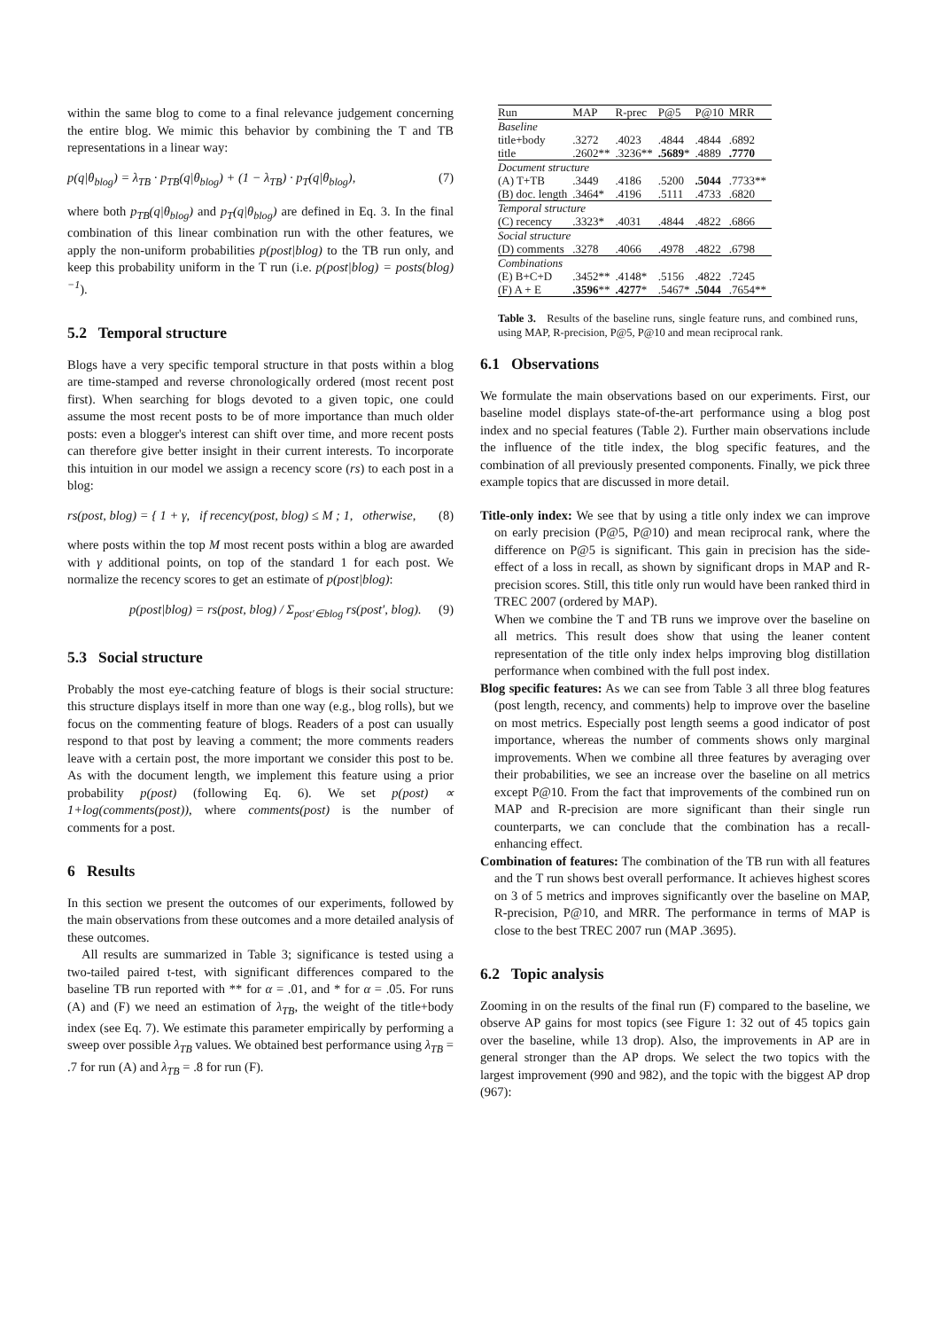within the same blog to come to a final relevance judgement concerning the entire blog. We mimic this behavior by combining the T and TB representations in a linear way:
p(q|θ<sub>blog</sub>) = λ<sub>TB</sub> · p<sub>TB</sub>(q|θ<sub>blog</sub>) + (1 − λ<sub>TB</sub>) · p<sub>T</sub>(q|θ<sub>blog</sub>), (7)
where both p<sub>TB</sub>(q|θ<sub>blog</sub>) and p<sub>T</sub>(q|θ<sub>blog</sub>) are defined in Eq. 3. In the final combination of this linear combination run with the other features, we apply the non-uniform probabilities p(post|blog) to the TB run only, and keep this probability uniform in the T run (i.e. p(post|blog) = posts(blog)<sup>−1</sup>).
5.2 Temporal structure
Blogs have a very specific temporal structure in that posts within a blog are time-stamped and reverse chronologically ordered (most recent post first). When searching for blogs devoted to a given topic, one could assume the most recent posts to be of more importance than much older posts: even a blogger's interest can shift over time, and more recent posts can therefore give better insight in their current interests. To incorporate this intuition in our model we assign a recency score (rs) to each post in a blog:
rs(post, blog) = { 1 + γ, if recency(post, blog) ≤ M ; 1, otherwise, (8)
where posts within the top M most recent posts within a blog are awarded with γ additional points, on top of the standard 1 for each post. We normalize the recency scores to get an estimate of p(post|blog):
p(post|blog) = rs(post, blog) / Σ<sub>post′∈blog</sub> rs(post′, blog). (9)
5.3 Social structure
Probably the most eye-catching feature of blogs is their social structure: this structure displays itself in more than one way (e.g., blog rolls), but we focus on the commenting feature of blogs. Readers of a post can usually respond to that post by leaving a comment; the more comments readers leave with a certain post, the more important we consider this post to be. As with the document length, we implement this feature using a prior probability p(post) (following Eq. 6). We set p(post) ∝ 1+log(comments(post)), where comments(post) is the number of comments for a post.
6 Results
In this section we present the outcomes of our experiments, followed by the main observations from these outcomes and a more detailed analysis of these outcomes.
All results are summarized in Table 3; significance is tested using a two-tailed paired t-test, with significant differences compared to the baseline TB run reported with ** for α = .01, and * for α = .05. For runs (A) and (F) we need an estimation of λ<sub>TB</sub>, the weight of the title+body index (see Eq. 7). We estimate this parameter empirically by performing a sweep over possible λ<sub>TB</sub> values. We obtained best performance using λ<sub>TB</sub> = .7 for run (A) and λ<sub>TB</sub> = .8 for run (F).
| Run | MAP | R-prec | P@5 | P@10 | MRR |
| --- | --- | --- | --- | --- | --- |
| Baseline | | | | | |
| title+body | .3272 | .4023 | .4844 | .4844 | .6892 |
| title | .2602** | .3236** | .5689 * | .4889 | .7770 |
| Document structure | | | | | |
| (A) T+TB | .3449 | .4186 | .5200 | .5044 | .7733** |
| (B) doc. length | .3464* | .4196 | .5111 | .4733 | .6820 |
| Temporal structure | | | | | |
| (C) recency | .3323* | .4031 | .4844 | .4822 | .6866 |
| Social structure | | | | | |
| (D) comments | .3278 | .4066 | .4978 | .4822 | .6798 |
| Combinations | | | | | |
| (E) B+C+D | .3452** | .4148* | .5156 | .4822 | .7245 |
| (F) A + E | .3596 ** | .4277 * | .5467* | .5044 | .7654** |
Table 3. Results of the baseline runs, single feature runs, and combined runs, using MAP, R-precision, P@5, P@10 and mean reciprocal rank.
6.1 Observations
We formulate the main observations based on our experiments. First, our baseline model displays state-of-the-art performance using a blog post index and no special features (Table 2). Further main observations include the influence of the title index, the blog specific features, and the combination of all previously presented components. Finally, we pick three example topics that are discussed in more detail.
Title-only index: We see that by using a title only index we can improve on early precision (P@5, P@10) and mean reciprocal rank, where the difference on P@5 is significant. This gain in precision has the side-effect of a loss in recall, as shown by significant drops in MAP and R-precision scores. Still, this title only run would have been ranked third in TREC 2007 (ordered by MAP).
When we combine the T and TB runs we improve over the baseline on all metrics. This result does show that using the leaner content representation of the title only index helps improving blog distillation performance when combined with the full post index.
Blog specific features: As we can see from Table 3 all three blog features (post length, recency, and comments) help to improve over the baseline on most metrics. Especially post length seems a good indicator of post importance, whereas the number of comments shows only marginal improvements. When we combine all three features by averaging over their probabilities, we see an increase over the baseline on all metrics except P@10. From the fact that improvements of the combined run on MAP and R-precision are more significant than their single run counterparts, we can conclude that the combination has a recall-enhancing effect.
Combination of features: The combination of the TB run with all features and the T run shows best overall performance. It achieves highest scores on 3 of 5 metrics and improves significantly over the baseline on MAP, R-precision, P@10, and MRR. The performance in terms of MAP is close to the best TREC 2007 run (MAP .3695).
6.2 Topic analysis
Zooming in on the results of the final run (F) compared to the baseline, we observe AP gains for most topics (see Figure 1: 32 out of 45 topics gain over the baseline, while 13 drop). Also, the improvements in AP are in general stronger than the AP drops. We select the two topics with the largest improvement (990 and 982), and the topic with the biggest AP drop (967):